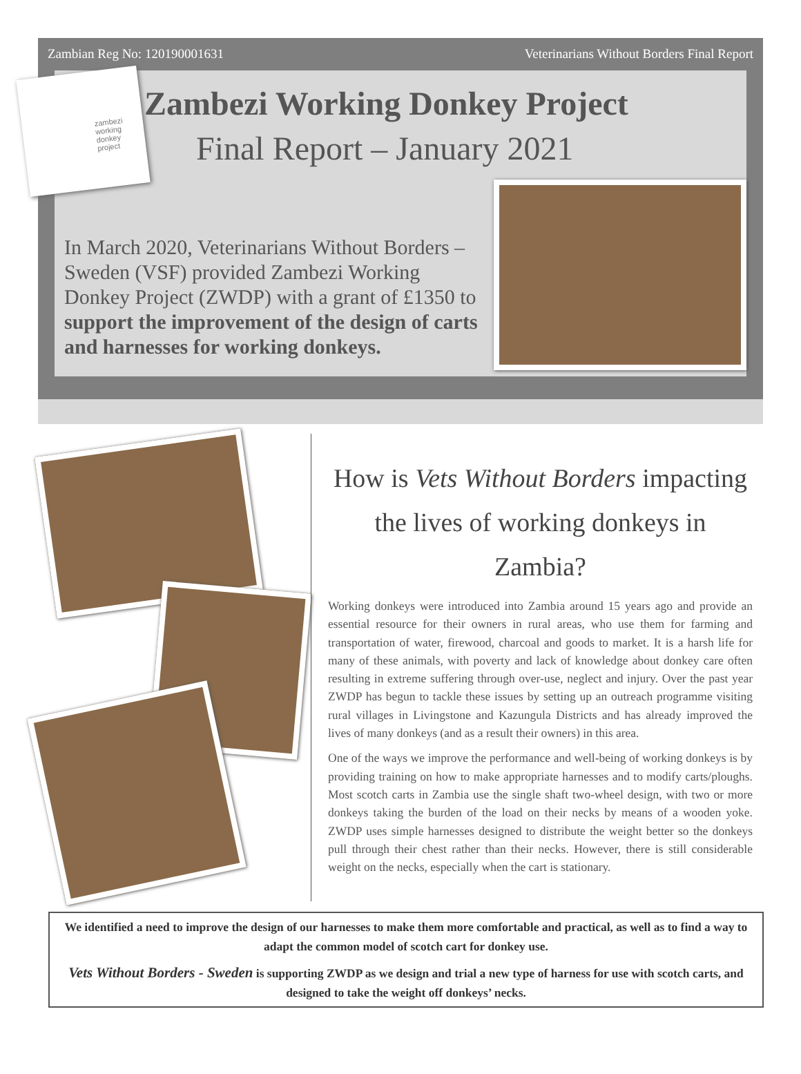Zambian Reg No: 120190001631 Veterinarians Without Borders Final Report
Zambezi Working Donkey Project
Final Report – January 2021
In March 2020, Veterinarians Without Borders – Sweden (VSF) provided Zambezi Working Donkey Project (ZWDP) with a grant of £1350 to support the improvement of the design of carts and harnesses for working donkeys.
zambezi working donkey project
How is Vets Without Borders impacting the lives of working donkeys in Zambia?
Working donkeys were introduced into Zambia around 15 years ago and provide an essential resource for their owners in rural areas, who use them for farming and transportation of water, firewood, charcoal and goods to market. It is a harsh life for many of these animals, with poverty and lack of knowledge about donkey care often resulting in extreme suffering through over-use, neglect and injury. Over the past year ZWDP has begun to tackle these issues by setting up an outreach programme visiting rural villages in Livingstone and Kazungula Districts and has already improved the lives of many donkeys (and as a result their owners) in this area.
One of the ways we improve the performance and well-being of working donkeys is by providing training on how to make appropriate harnesses and to modify carts/ploughs. Most scotch carts in Zambia use the single shaft two-wheel design, with two or more donkeys taking the burden of the load on their necks by means of a wooden yoke. ZWDP uses simple harnesses designed to distribute the weight better so the donkeys pull through their chest rather than their necks. However, there is still considerable weight on the necks, especially when the cart is stationary.
We identified a need to improve the design of our harnesses to make them more comfortable and practical, as well as to find a way to adapt the common model of scotch cart for donkey use.
Vets Without Borders - Sweden is supporting ZWDP as we design and trial a new type of harness for use with scotch carts, and designed to take the weight off donkeys’ necks.